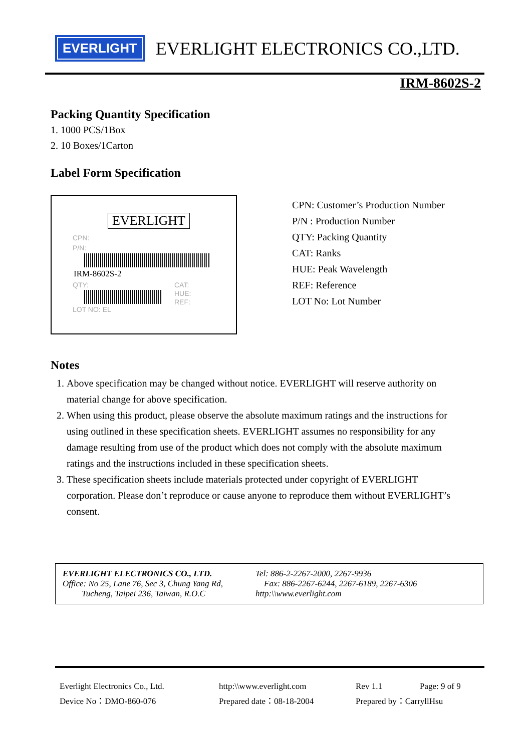EVERLIGHT
EVERLIGHT ELECTRONICS CO.,LTD.
IRM-8602S-2
Packing Quantity Specification
1. 1000 PCS/1Box
2. 10 Boxes/1Carton
Label Form Specification
EVERLIGHT
CPN:
P/N:
IRM-8602S-2
QTY:
CAT:
HUE:
REF:
LOT NO: EL
CPN: Customer’s Production Number
P/N : Production Number
QTY: Packing Quantity
CAT: Ranks
HUE: Peak Wavelength
REF: Reference
LOT No: Lot Number
Notes
1. Above specification may be changed without notice. EVERLIGHT will reserve authority on material change for above specification.
2. When using this product, please observe the absolute maximum ratings and the instructions for using outlined in these specification sheets. EVERLIGHT assumes no responsibility for any damage resulting from use of the product which does not comply with the absolute maximum ratings and the instructions included in these specification sheets.
3. These specification sheets include materials protected under copyright of EVERLIGHT corporation. Please don’t reproduce or cause anyone to reproduce them without EVERLIGHT’s consent.
EVERLIGHT ELECTRONICS CO., LTD.
Office: No 25, Lane 76, Sec 3, Chung Yang Rd,
Tucheng, Taipei 236, Taiwan, R.O.C
Tel: 886-2-2267-2000, 2267-9936
Fax: 886-2267-6244, 2267-6189, 2267-6306
http:\\www.everlight.com
Everlight Electronics Co., Ltd.
http:\\www.everlight.com
Rev 1.1
Page: 9 of 9
Device No：DMO-860-076
Prepared date：08-18-2004
Prepared by：CarryllHsu